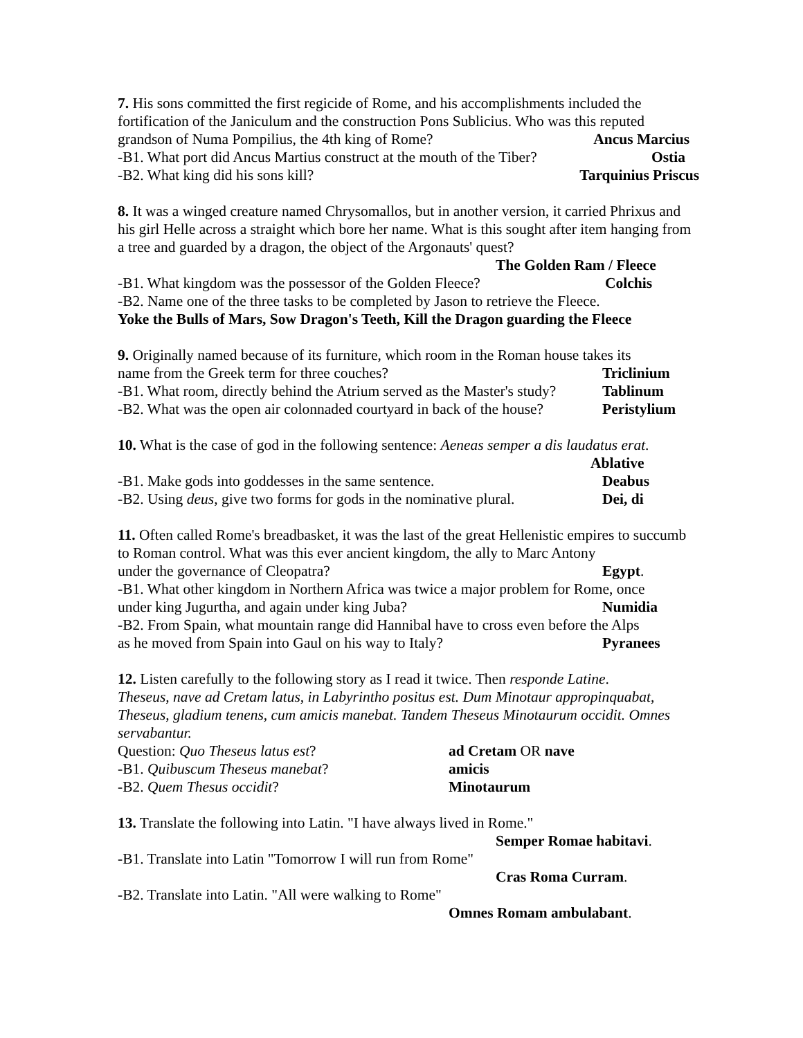7. His sons committed the first regicide of Rome, and his accomplishments included the fortification of the Janiculum and the construction Pons Sublicius. Who was this reputed
grandson of Numa Pompilius, the 4th king of Rome? Ancus Marcius
-B1. What port did Ancus Martius construct at the mouth of the Tiber? Ostia
-B2. What king did his sons kill? Tarquinius Priscus
8. It was a winged creature named Chrysomallos, but in another version, it carried Phrixus and his girl Helle across a straight which bore her name. What is this sought after item hanging from a tree and guarded by a dragon, the object of the Argonauts' quest?
The Golden Ram / Fleece
-B1. What kingdom was the possessor of the Golden Fleece? Colchis
-B2. Name one of the three tasks to be completed by Jason to retrieve the Fleece.
Yoke the Bulls of Mars, Sow Dragon's Teeth, Kill the Dragon guarding the Fleece
9. Originally named because of its furniture, which room in the Roman house takes its
name from the Greek term for three couches? Triclinium
-B1. What room, directly behind the Atrium served as the Master's study? Tablinum
-B2. What was the open air colonnaded courtyard in back of the house? Peristylium
10. What is the case of god in the following sentence: Aeneas semper a dis laudatus erat.
Ablative
-B1. Make gods into goddesses in the same sentence. Deabus
-B2. Using deus, give two forms for gods in the nominative plural. Dei, di
11. Often called Rome's breadbasket, it was the last of the great Hellenistic empires to succumb to Roman control. What was this ever ancient kingdom, the ally to Marc Antony
under the governance of Cleopatra? Egypt.
-B1. What other kingdom in Northern Africa was twice a major problem for Rome, once
under king Jugurtha, and again under king Juba? Numidia
-B2. From Spain, what mountain range did Hannibal have to cross even before the Alps
as he moved from Spain into Gaul on his way to Italy? Pyranees
12. Listen carefully to the following story as I read it twice. Then responde Latine.
Theseus, nave ad Cretam latus, in Labyrintho positus est. Dum Minotaur appropinquabat, Theseus, gladium tenens, cum amicis manebat. Tandem Theseus Minotaurum occidit. Omnes servabantur.
Question: Quo Theseus latus est? ad Cretam OR nave
-B1. Quibuscum Theseus manebat? amicis
-B2. Quem Thesus occidit? Minotaurum
13. Translate the following into Latin. "I have always lived in Rome."
Semper Romae habitavi.
-B1. Translate into Latin "Tomorrow I will run from Rome"
Cras Roma Curram.
-B2. Translate into Latin. "All were walking to Rome"
Omnes Romam ambulabant.